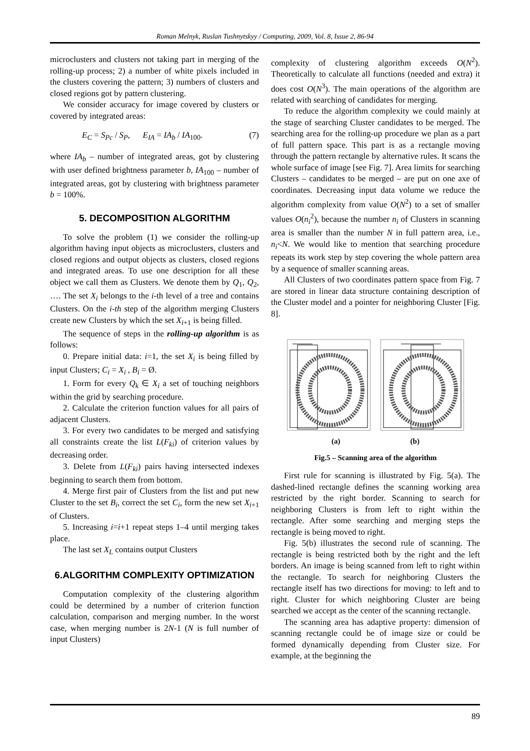Roman Melnyk, Ruslan Tushnytskyy / Computing, 2009, Vol. 8, Issue 2, 86-94
microclusters and clusters not taking part in merging of the rolling-up process; 2) a number of white pixels included in the clusters covering the pattern; 3) numbers of clusters and closed regions got by pattern clustering.
We consider accuracy for image covered by clusters or covered by integrated areas:
E<sub>C</sub> = S<sub>Pc</sub> / S<sub>P</sub>, E<sub>IA</sub> = IA<sub>b</sub> / IA<sub>100</sub>. (7)
where IA<sub>b</sub> – number of integrated areas, got by clustering with user defined brightness parameter b, IA<sub>100</sub> – number of integrated areas, got by clustering with brightness parameter b = 100%.
5. DECOMPOSITION ALGORITHM
To solve the problem (1) we consider the rolling-up algorithm having input objects as microclusters, clusters and closed regions and output objects as clusters, closed regions and integrated areas. To use one description for all these object we call them as Clusters. We denote them by Q<sub>1</sub>, Q<sub>2</sub>, …. The set X<sub>i</sub> belongs to the i-th level of a tree and contains Clusters. On the i-th step of the algorithm merging Clusters create new Clusters by which the set X<sub>i+1</sub> is being filled.
The sequence of steps in the rolling-up algorithm is as follows:
0. Prepare initial data: i=1, the set X<sub>i</sub> is being filled by input Clusters; C<sub>i</sub> = X<sub>i</sub> , B<sub>i</sub> = Ø.
1. Form for every Q<sub>k</sub> ∈ X<sub>i</sub> a set of touching neighbors within the grid by searching procedure.
2. Calculate the criterion function values for all pairs of adjacent Clusters.
3. For every two candidates to be merged and satisfying all constraints create the list L(F<sub>ki</sub>) of criterion values by decreasing order.
3. Delete from L(F<sub>ki</sub>) pairs having intersected indexes beginning to search them from bottom.
4. Merge first pair of Clusters from the list and put new Cluster to the set B<sub>i</sub>, correct the set C<sub>i</sub>, form the new set X<sub>i+1</sub> of Clusters.
5. Increasing i=i+1 repeat steps 1–4 until merging takes place.
The last set X<sub>L</sub> contains output Clusters
6.ALGORITHM COMPLEXITY OPTIMIZATION
Computation complexity of the clustering algorithm could be determined by a number of criterion function calculation, comparison and merging number. In the worst case, when merging number is 2N-1 (N is full number of input Clusters)
complexity of clustering algorithm exceeds O(N<sup>2</sup>). Theoretically to calculate all functions (needed and extra) it does cost O(N<sup>3</sup>). The main operations of the algorithm are related with searching of candidates for merging.
To reduce the algorithm complexity we could mainly at the stage of searching Cluster candidates to be merged. The searching area for the rolling-up procedure we plan as a part of full pattern space. This part is as a rectangle moving through the pattern rectangle by alternative rules. It scans the whole surface of image [see Fig. 7]. Area limits for searching Clusters – candidates to be merged – are put on one axe of coordinates. Decreasing input data volume we reduce the algorithm complexity from value O(N<sup>2</sup>) to a set of smaller values O(n<sub>i</sub><sup>2</sup>), because the number n<sub>i</sub> of Clusters in scanning area is smaller than the number N in full pattern area, i.e., n<sub>i</sub><N. We would like to mention that searching procedure repeats its work step by step covering the whole pattern area by a sequence of smaller scanning areas.
All Clusters of two coordinates pattern space from Fig. 7 are stored in linear data structure containing description of the Cluster model and a pointer for neighboring Cluster [Fig. 8].
(a) (b)
Fig.5 – Scanning area of the algorithm
First rule for scanning is illustrated by Fig. 5(a). The dashed-lined rectangle defines the scanning working area restricted by the right border. Scanning to search for neighboring Clusters is from left to right within the rectangle. After some searching and merging steps the rectangle is being moved to right.
Fig. 5(b) illustrates the second rule of scanning. The rectangle is being restricted both by the right and the left borders. An image is being scanned from left to right within the rectangle. To search for neighboring Clusters the rectangle itself has two directions for moving: to left and to right. Cluster for which neighboring Cluster are being searched we accept as the center of the scanning rectangle.
The scanning area has adaptive property: dimension of scanning rectangle could be of image size or could be formed dynamically depending from Cluster size. For example, at the beginning the
89